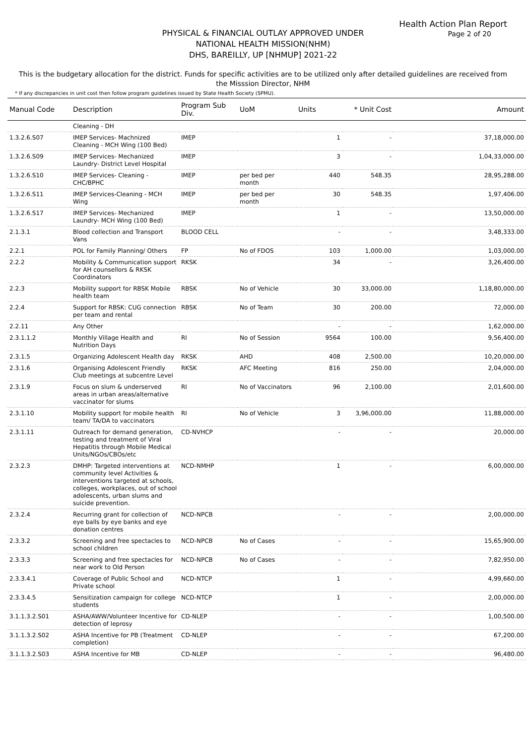Health Action Plan Report
Page 2 of 20
PHYSICAL & FINANCIAL OUTLAY APPROVED UNDER
NATIONAL HEALTH MISSION(NHM)
DHS, BAREILLY, UP [NHMUP] 2021-22
This is the budgetary allocation for the district. Funds for specific activities are to be utilized only after detailed guidelines are received from the Misssion Director, NHM
* If any discrepancies in unit cost then follow program guidelines issued by State Health Society (SPMU).
| Manual Code | Description | Program Sub Div. | UoM | Units | * Unit Cost | Amount |
| --- | --- | --- | --- | --- | --- | --- |
| | Cleaning - DH | | | | | |
| 1.3.2.6.S07 | IMEP Services- Machnized Cleaning - MCH Wing (100 Bed) | IMEP | | 1 | - | 37,18,000.00 |
| 1.3.2.6.S09 | IMEP Services- Mechanized Laundry- District Level Hospital | IMEP | | 3 | - | 1,04,33,000.00 |
| 1.3.2.6.S10 | IMEP Services- Cleaning - CHC/BPHC | IMEP | per bed per month | 440 | 548.35 | 28,95,288.00 |
| 1.3.2.6.S11 | IMEP Services-Cleaning - MCH Wing | IMEP | per bed per month | 30 | 548.35 | 1,97,406.00 |
| 1.3.2.6.S17 | IMEP Services- Mechanized Laundry- MCH Wing (100 Bed) | IMEP | | 1 | - | 13,50,000.00 |
| 2.1.3.1 | Blood collection and Transport Vans | BLOOD CELL | | - | - | 3,48,333.00 |
| 2.2.1 | POL for Family Planning/ Others | FP | No of FDOS | 103 | 1,000.00 | 1,03,000.00 |
| 2.2.2 | Mobility & Communication support for AH counsellors & RKSK Coordinators | RKSK | | 34 | - | 3,26,400.00 |
| 2.2.3 | Mobility support for RBSK Mobile health team | RBSK | No of Vehicle | 30 | 33,000.00 | 1,18,80,000.00 |
| 2.2.4 | Support for RBSK: CUG connection per team and rental | RBSK | No of Team | 30 | 200.00 | 72,000.00 |
| 2.2.11 | Any Other | | | - | - | 1,62,000.00 |
| 2.3.1.1.2 | Monthly Village Health and Nutrition Days | RI | No of Session | 9564 | 100.00 | 9,56,400.00 |
| 2.3.1.5 | Organizing Adolescent Health day | RKSK | AHD | 408 | 2,500.00 | 10,20,000.00 |
| 2.3.1.6 | Organising Adolescent Friendly Club meetings at subcentre Level | RKSK | AFC Meeting | 816 | 250.00 | 2,04,000.00 |
| 2.3.1.9 | Focus on slum & underserved areas in urban areas/alternative vaccinator for slums | RI | No of Vaccinators | 96 | 2,100.00 | 2,01,600.00 |
| 2.3.1.10 | Mobility support for mobile health team/ TA/DA to vaccinators | RI | No of Vehicle | 3 | 3,96,000.00 | 11,88,000.00 |
| 2.3.1.11 | Outreach for demand generation, testing and treatment of Viral Hepatitis through Mobile Medical Units/NGOs/CBOs/etc | CD-NVHCP | | - | - | 20,000.00 |
| 2.3.2.3 | DMHP: Targeted interventions at community level Activities & interventions targeted at schools, colleges, workplaces, out of school adolescents, urban slums and suicide prevention. | NCD-NMHP | | 1 | - | 6,00,000.00 |
| 2.3.2.4 | Recurring grant for collection of eye balls by eye banks and eye donation centres | NCD-NPCB | | - | - | 2,00,000.00 |
| 2.3.3.2 | Screening and free spectacles to school children | NCD-NPCB | No of Cases | - | - | 15,65,900.00 |
| 2.3.3.3 | Screening and free spectacles for near work to Old Person | NCD-NPCB | No of Cases | - | - | 7,82,950.00 |
| 2.3.3.4.1 | Coverage of Public School and Private school | NCD-NTCP | | 1 | - | 4,99,660.00 |
| 2.3.3.4.5 | Sensitization campaign for college students | NCD-NTCP | | 1 | - | 2,00,000.00 |
| 3.1.1.3.2.S01 | ASHA/AWW/Volunteer Incentive for detection of leprosy | CD-NLEP | | - | - | 1,00,500.00 |
| 3.1.1.3.2.S02 | ASHA Incentive for PB (Treatment completion) | CD-NLEP | | - | - | 67,200.00 |
| 3.1.1.3.2.S03 | ASHA Incentive for MB | CD-NLEP | | - | - | 96,480.00 |